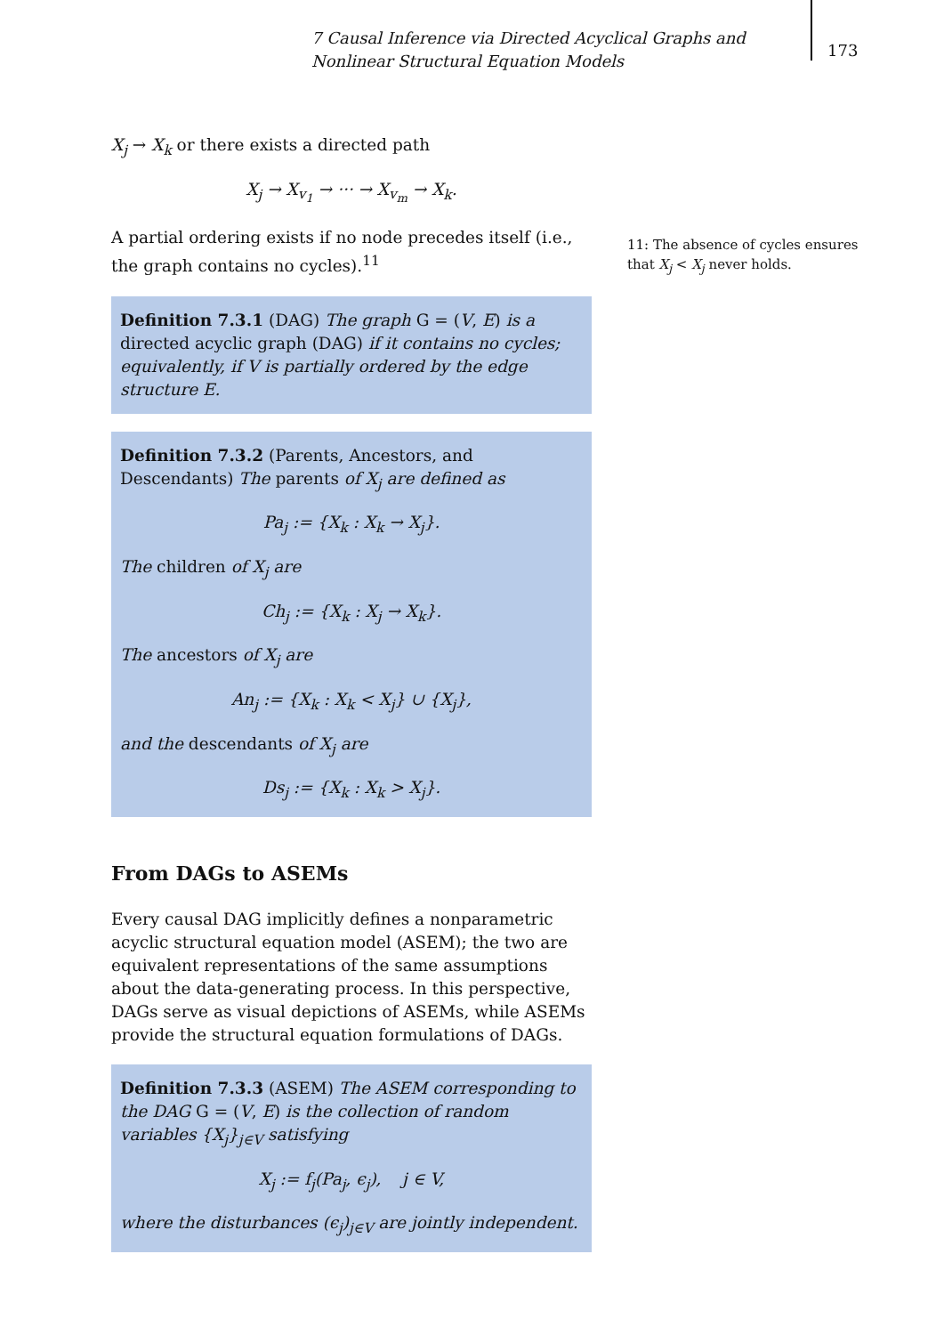7 Causal Inference via Directed Acyclical Graphs and Nonlinear Structural Equation Models
173
X<sub>j</sub> → X<sub>k</sub> or there exists a directed path
X<sub>j</sub> → X<sub>v<sub>1</sub></sub> → ··· → X<sub>v<sub>m</sub></sub> → X<sub>k</sub>.
A partial ordering exists if no node precedes itself (i.e., the graph contains no cycles).<sup>11</sup>
Definition 7.3.1 (DAG) The graph G = (V, E) is a directed acyclic graph (DAG) if it contains no cycles; equivalently, if V is partially ordered by the edge structure E.
Definition 7.3.2 (Parents, Ancestors, and Descendants) The parents of X<sub>j</sub> are defined as
Pa<sub>j</sub> := {X<sub>k</sub> : X<sub>k</sub> → X<sub>j</sub>}.
The children of X<sub>j</sub> are
Ch<sub>j</sub> := {X<sub>k</sub> : X<sub>j</sub> → X<sub>k</sub>}.
The ancestors of X<sub>j</sub> are
An<sub>j</sub> := {X<sub>k</sub> : X<sub>k</sub> < X<sub>j</sub>} ∪ {X<sub>j</sub>},
and the descendants of X<sub>j</sub> are
Ds<sub>j</sub> := {X<sub>k</sub> : X<sub>k</sub> > X<sub>j</sub>}.
From DAGs to ASEMs
Every causal DAG implicitly defines a nonparametric acyclic structural equation model (ASEM); the two are equivalent representations of the same assumptions about the data-generating process. In this perspective, DAGs serve as visual depictions of ASEMs, while ASEMs provide the structural equation formulations of DAGs.
Definition 7.3.3 (ASEM) The ASEM corresponding to the DAG G = (V, E) is the collection of random variables {X<sub>j</sub>}<sub>j∈V</sub> satisfying
X<sub>j</sub> := f<sub>j</sub>(Pa<sub>j</sub>, ϵ<sub>j</sub>), j ∈ V,
where the disturbances (ϵ<sub>j</sub>)<sub>j∈V</sub> are jointly independent.
11: The absence of cycles ensures that X<sub>j</sub> < X<sub>j</sub> never holds.